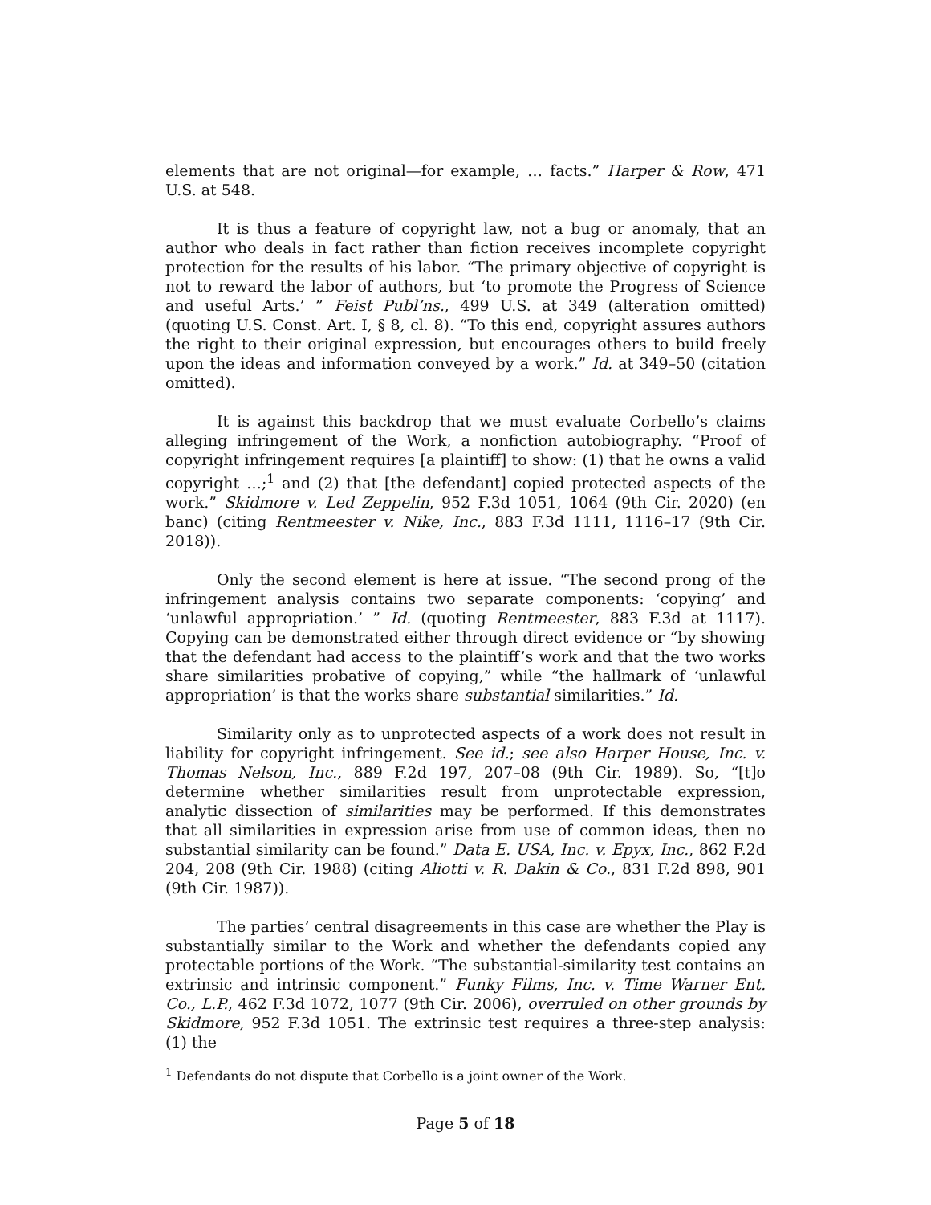elements that are not original—for example, … facts.” Harper & Row, 471 U.S. at 548.
It is thus a feature of copyright law, not a bug or anomaly, that an author who deals in fact rather than fiction receives incomplete copyright protection for the results of his labor. “The primary objective of copyright is not to reward the labor of authors, but ‘to promote the Progress of Science and useful Arts.’ ” Feist Publ’ns., 499 U.S. at 349 (alteration omitted) (quoting U.S. Const. Art. I, § 8, cl. 8). “To this end, copyright assures authors the right to their original expression, but encourages others to build freely upon the ideas and information conveyed by a work.” Id. at 349–50 (citation omitted).
It is against this backdrop that we must evaluate Corbello’s claims alleging infringement of the Work, a nonfiction autobiography. “Proof of copyright infringement requires [a plaintiff] to show: (1) that he owns a valid copyright …;<sup>1</sup> and (2) that [the defendant] copied protected aspects of the work.” Skidmore v. Led Zeppelin, 952 F.3d 1051, 1064 (9th Cir. 2020) (en banc) (citing Rentmeester v. Nike, Inc., 883 F.3d 1111, 1116–17 (9th Cir. 2018)).
Only the second element is here at issue. “The second prong of the infringement analysis contains two separate components: ‘copying’ and ‘unlawful appropriation.’ ” Id. (quoting Rentmeester, 883 F.3d at 1117). Copying can be demonstrated either through direct evidence or “by showing that the defendant had access to the plaintiff’s work and that the two works share similarities probative of copying,” while “the hallmark of ‘unlawful appropriation’ is that the works share substantial similarities.” Id.
Similarity only as to unprotected aspects of a work does not result in liability for copyright infringement. See id.; see also Harper House, Inc. v. Thomas Nelson, Inc., 889 F.2d 197, 207–08 (9th Cir. 1989). So, “[t]o determine whether similarities result from unprotectable expression, analytic dissection of similarities may be performed. If this demonstrates that all similarities in expression arise from use of common ideas, then no substantial similarity can be found.” Data E. USA, Inc. v. Epyx, Inc., 862 F.2d 204, 208 (9th Cir. 1988) (citing Aliotti v. R. Dakin & Co., 831 F.2d 898, 901 (9th Cir. 1987)).
The parties’ central disagreements in this case are whether the Play is substantially similar to the Work and whether the defendants copied any protectable portions of the Work. “The substantial-similarity test contains an extrinsic and intrinsic component.” Funky Films, Inc. v. Time Warner Ent. Co., L.P., 462 F.3d 1072, 1077 (9th Cir. 2006), overruled on other grounds by Skidmore, 952 F.3d 1051. The extrinsic test requires a three-step analysis: (1) the
<sup>1</sup> Defendants do not dispute that Corbello is a joint owner of the Work.
Page 5 of 18